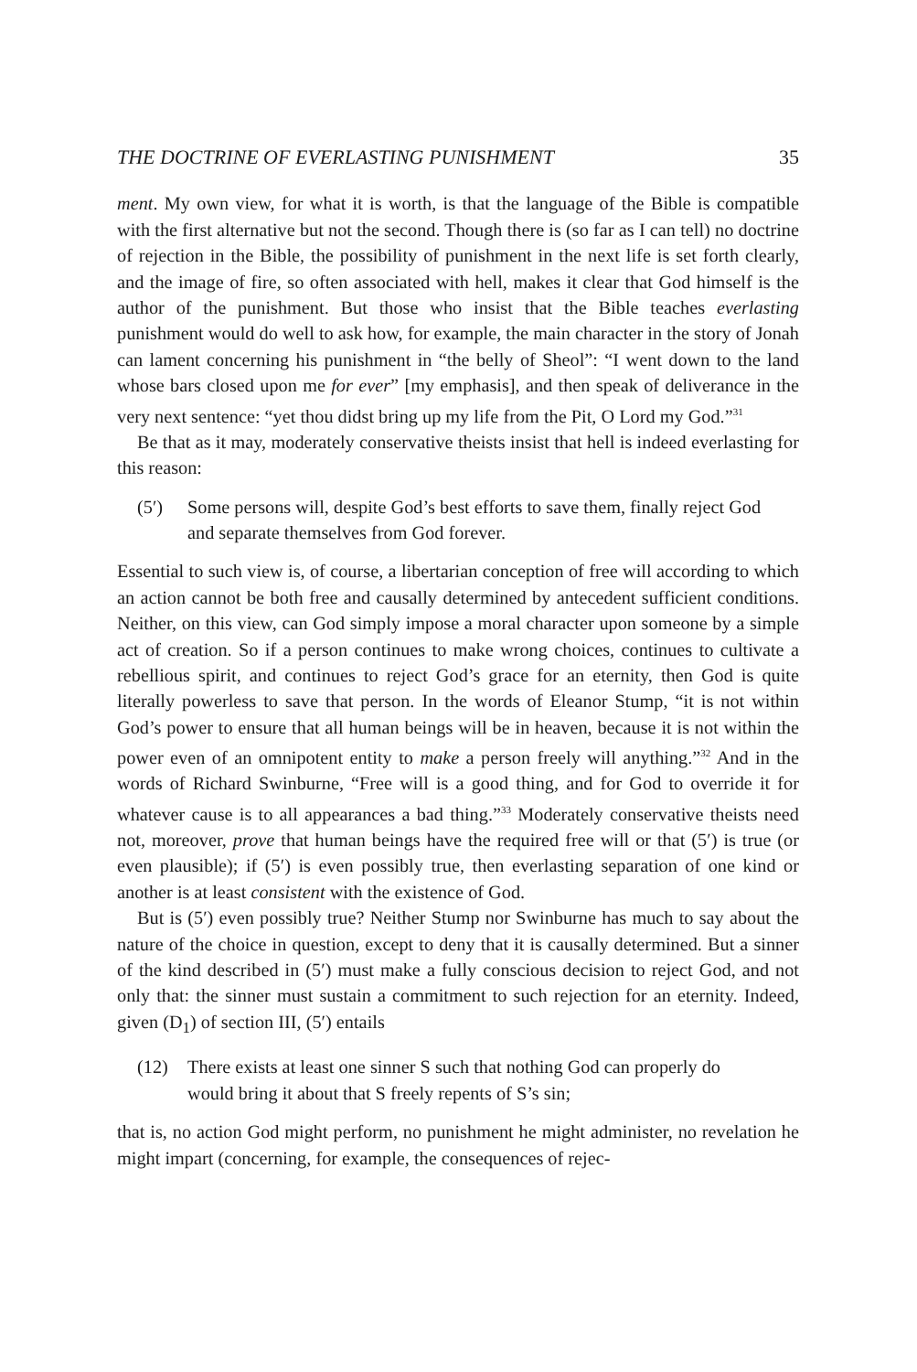THE DOCTRINE OF EVERLASTING PUNISHMENT 35
ment. My own view, for what it is worth, is that the language of the Bible is compatible with the first alternative but not the second. Though there is (so far as I can tell) no doctrine of rejection in the Bible, the possibility of punishment in the next life is set forth clearly, and the image of fire, so often associated with hell, makes it clear that God himself is the author of the punishment. But those who insist that the Bible teaches everlasting punishment would do well to ask how, for example, the main character in the story of Jonah can lament concerning his punishment in “the belly of Sheol”: “I went down to the land whose bars closed upon me for ever” [my emphasis], and then speak of deliverance in the very next sentence: “yet thou didst bring up my life from the Pit, O Lord my God.”<sup>31</sup>
Be that as it may, moderately conservative theists insist that hell is indeed everlasting for this reason:
(5′) Some persons will, despite God’s best efforts to save them, finally reject God and separate themselves from God forever.
Essential to such view is, of course, a libertarian conception of free will according to which an action cannot be both free and causally determined by antecedent sufficient conditions. Neither, on this view, can God simply impose a moral character upon someone by a simple act of creation. So if a person continues to make wrong choices, continues to cultivate a rebellious spirit, and continues to reject God’s grace for an eternity, then God is quite literally powerless to save that person. In the words of Eleanor Stump, “it is not within God’s power to ensure that all human beings will be in heaven, because it is not within the power even of an omnipotent entity to make a person freely will anything.”<sup>32</sup> And in the words of Richard Swinburne, “Free will is a good thing, and for God to override it for whatever cause is to all appearances a bad thing.”<sup>33</sup> Moderately conservative theists need not, moreover, prove that human beings have the required free will or that (5′) is true (or even plausible); if (5′) is even possibly true, then everlasting separation of one kind or another is at least consistent with the existence of God.
But is (5′) even possibly true? Neither Stump nor Swinburne has much to say about the nature of the choice in question, except to deny that it is causally determined. But a sinner of the kind described in (5′) must make a fully conscious decision to reject God, and not only that: the sinner must sustain a commitment to such rejection for an eternity. Indeed, given (D<sub>1</sub>) of section III, (5′) entails
(12) There exists at least one sinner S such that nothing God can properly do would bring it about that S freely repents of S’s sin;
that is, no action God might perform, no punishment he might administer, no revelation he might impart (concerning, for example, the consequences of rejec-